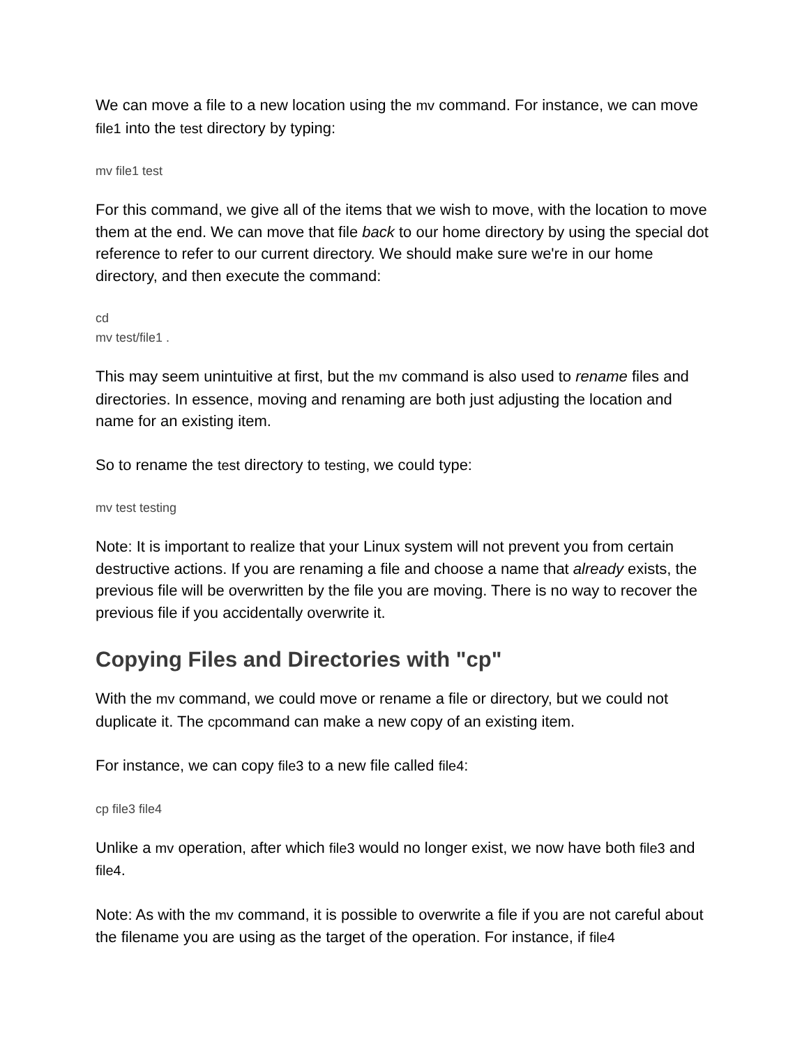We can move a file to a new location using the mv command. For instance, we can move file1 into the test directory by typing:
mv file1 test
For this command, we give all of the items that we wish to move, with the location to move them at the end. We can move that file back to our home directory by using the special dot reference to refer to our current directory. We should make sure we're in our home directory, and then execute the command:
cd
mv test/file1 .
This may seem unintuitive at first, but the mv command is also used to rename files and directories. In essence, moving and renaming are both just adjusting the location and name for an existing item.
So to rename the test directory to testing, we could type:
mv test testing
Note: It is important to realize that your Linux system will not prevent you from certain destructive actions. If you are renaming a file and choose a name that already exists, the previous file will be overwritten by the file you are moving. There is no way to recover the previous file if you accidentally overwrite it.
Copying Files and Directories with "cp"
With the mv command, we could move or rename a file or directory, but we could not duplicate it. The cpcommand can make a new copy of an existing item.
For instance, we can copy file3 to a new file called file4:
cp file3 file4
Unlike a mv operation, after which file3 would no longer exist, we now have both file3 and file4.
Note: As with the mv command, it is possible to overwrite a file if you are not careful about the filename you are using as the target of the operation. For instance, if file4